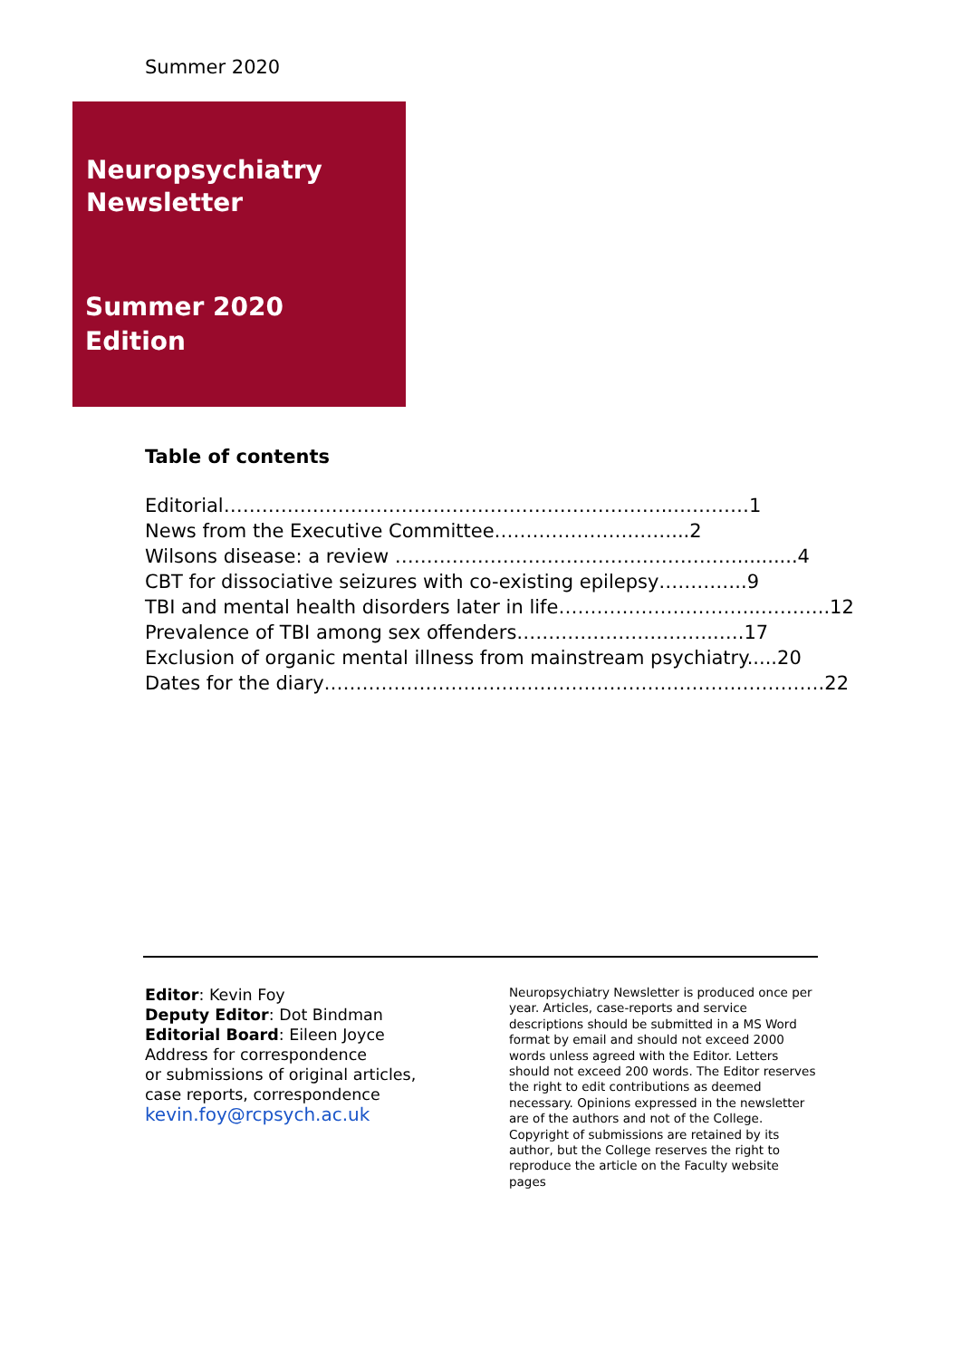Summer 2020
Neuropsychiatry
Newsletter
Summer 2020
Edition
Table of contents
Editorial……………………………………………………………..…………1
News from the Executive Committee………………….……...2
Wilsons disease: a review ………………………………………………..........4
CBT for dissociative seizures with co-existing epilepsy…………..9
TBI and mental health disorders later in life…………………………..………..12
Prevalence of TBI among sex offenders…………………………..….17
Exclusion of organic mental illness from mainstream psychiatry.....20
Dates for the diary…………………………………………………………………….22
Editor: Kevin Foy
Deputy Editor: Dot Bindman
Editorial Board: Eileen Joyce
Address for correspondence
or submissions of original articles,
case reports, correspondence
kevin.foy@rcpsych.ac.uk
Neuropsychiatry Newsletter is produced once per year. Articles, case-reports and service descriptions should be submitted in a MS Word format by email and should not exceed 2000 words unless agreed with the Editor. Letters should not exceed 200 words. The Editor reserves the right to edit contributions as deemed necessary. Opinions expressed in the newsletter are of the authors and not of the College. Copyright of submissions are retained by its author, but the College reserves the right to reproduce the article on the Faculty website pages